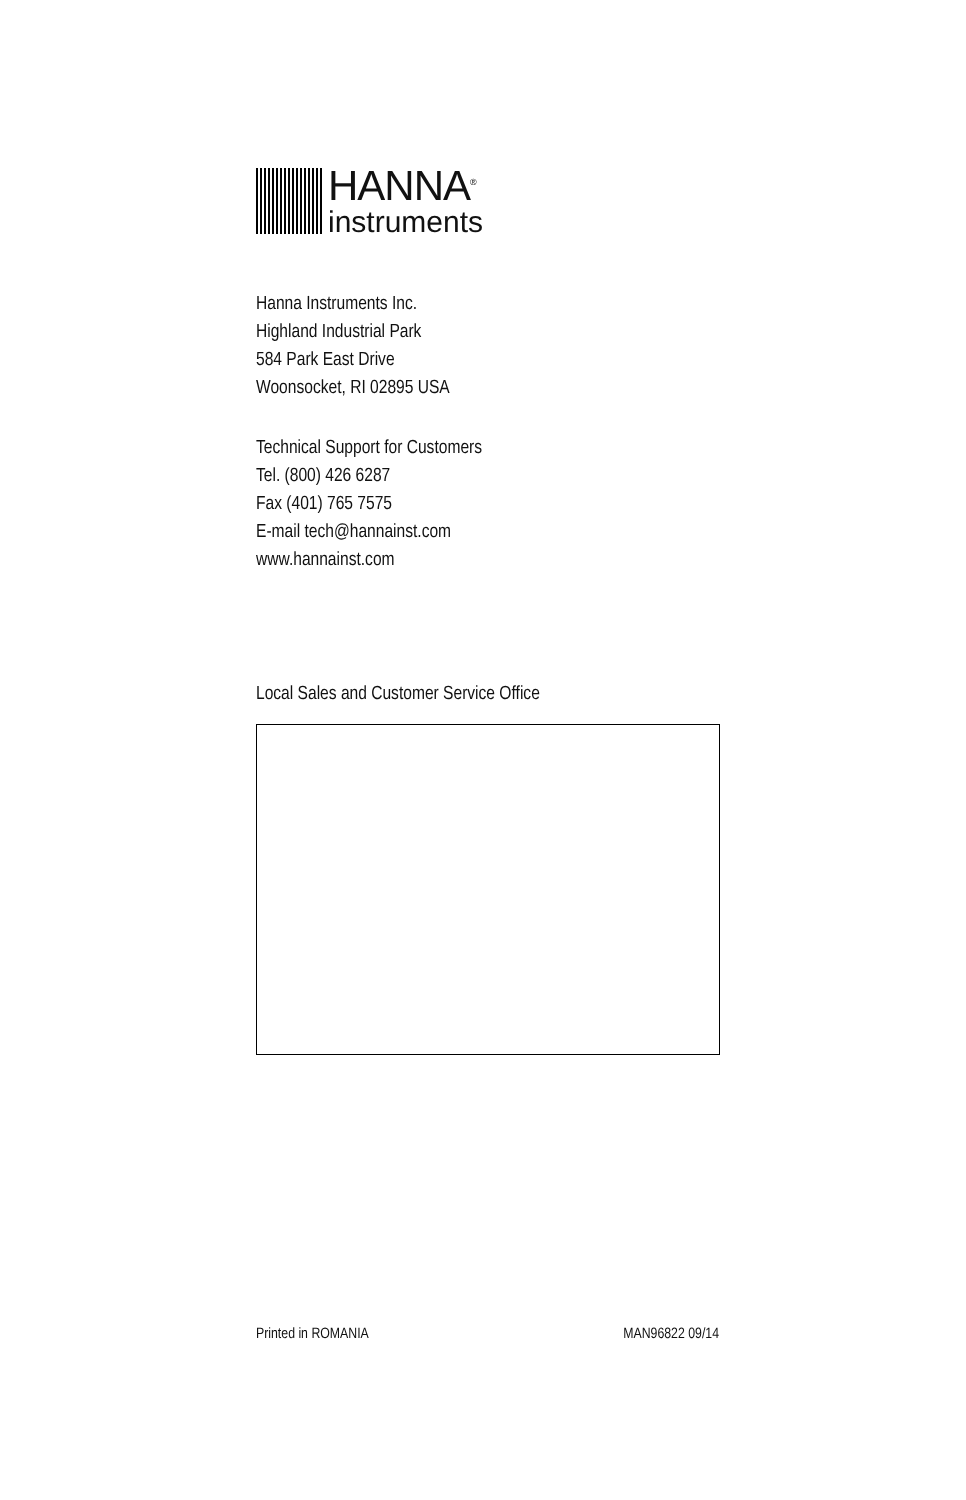HANNA<sup>®</sup>
instruments
Hanna Instruments Inc.
Highland Industrial Park
584 Park East Drive
Woonsocket, RI 02895 USA
Technical Support for Customers
Tel. (800) 426 6287
Fax (401) 765 7575
E-mail tech@hannainst.com
www.hannainst.com
Local Sales and Customer Service Office
Printed in ROMANIA MAN96822 09/14